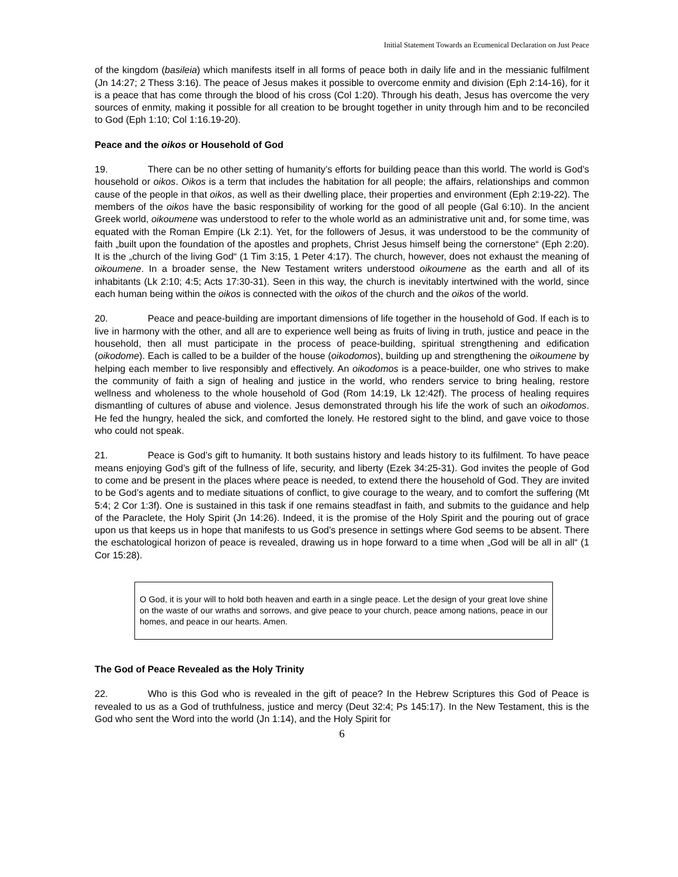Initial Statement Towards an Ecumenical Declaration on Just Peace
of the kingdom (basileia) which manifests itself in all forms of peace both in daily life and in the messianic fulfilment (Jn 14:27; 2 Thess 3:16). The peace of Jesus makes it possible to overcome enmity and division (Eph 2:14-16), for it is a peace that has come through the blood of his cross (Col 1:20). Through his death, Jesus has overcome the very sources of enmity, making it possible for all creation to be brought together in unity through him and to be reconciled to God (Eph 1:10; Col 1:16.19-20).
Peace and the oikos or Household of God
19. There can be no other setting of humanity’s efforts for building peace than this world. The world is God’s household or oikos. Oikos is a term that includes the habitation for all people; the affairs, relationships and common cause of the people in that oikos, as well as their dwelling place, their properties and environment (Eph 2:19-22). The members of the oikos have the basic responsibility of working for the good of all people (Gal 6:10). In the ancient Greek world, oikoumene was understood to refer to the whole world as an administrative unit and, for some time, was equated with the Roman Empire (Lk 2:1). Yet, for the followers of Jesus, it was understood to be the community of faith „built upon the foundation of the apostles and prophets, Christ Jesus himself being the cornerstone“ (Eph 2:20). It is the „church of the living God“ (1 Tim 3:15, 1 Peter 4:17). The church, however, does not exhaust the meaning of oikoumene. In a broader sense, the New Testament writers understood oikoumene as the earth and all of its inhabitants (Lk 2:10; 4:5; Acts 17:30-31). Seen in this way, the church is inevitably intertwined with the world, since each human being within the oikos is connected with the oikos of the church and the oikos of the world.
20. Peace and peace-building are important dimensions of life together in the household of God. If each is to live in harmony with the other, and all are to experience well being as fruits of living in truth, justice and peace in the household, then all must participate in the process of peace-building, spiritual strengthening and edification (oikodome). Each is called to be a builder of the house (oikodomos), building up and strengthening the oikoumene by helping each member to live responsibly and effectively. An oikodomos is a peace-builder, one who strives to make the community of faith a sign of healing and justice in the world, who renders service to bring healing, restore wellness and wholeness to the whole household of God (Rom 14:19, Lk 12:42f). The process of healing requires dismantling of cultures of abuse and violence. Jesus demonstrated through his life the work of such an oikodomos. He fed the hungry, healed the sick, and comforted the lonely. He restored sight to the blind, and gave voice to those who could not speak.
21. Peace is God’s gift to humanity. It both sustains history and leads history to its fulfilment. To have peace means enjoying God’s gift of the fullness of life, security, and liberty (Ezek 34:25-31). God invites the people of God to come and be present in the places where peace is needed, to extend there the household of God. They are invited to be God’s agents and to mediate situations of conflict, to give courage to the weary, and to comfort the suffering (Mt 5:4; 2 Cor 1:3f). One is sustained in this task if one remains steadfast in faith, and submits to the guidance and help of the Paraclete, the Holy Spirit (Jn 14:26). Indeed, it is the promise of the Holy Spirit and the pouring out of grace upon us that keeps us in hope that manifests to us God’s presence in settings where God seems to be absent. There the eschatological horizon of peace is revealed, drawing us in hope forward to a time when „God will be all in all“ (1 Cor 15:28).
O God, it is your will to hold both heaven and earth in a single peace. Let the design of your great love shine on the waste of our wraths and sorrows, and give peace to your church, peace among nations, peace in our homes, and peace in our hearts. Amen.
The God of Peace Revealed as the Holy Trinity
22. Who is this God who is revealed in the gift of peace? In the Hebrew Scriptures this God of Peace is revealed to us as a God of truthfulness, justice and mercy (Deut 32:4; Ps 145:17). In the New Testament, this is the God who sent the Word into the world (Jn 1:14), and the Holy Spirit for
6